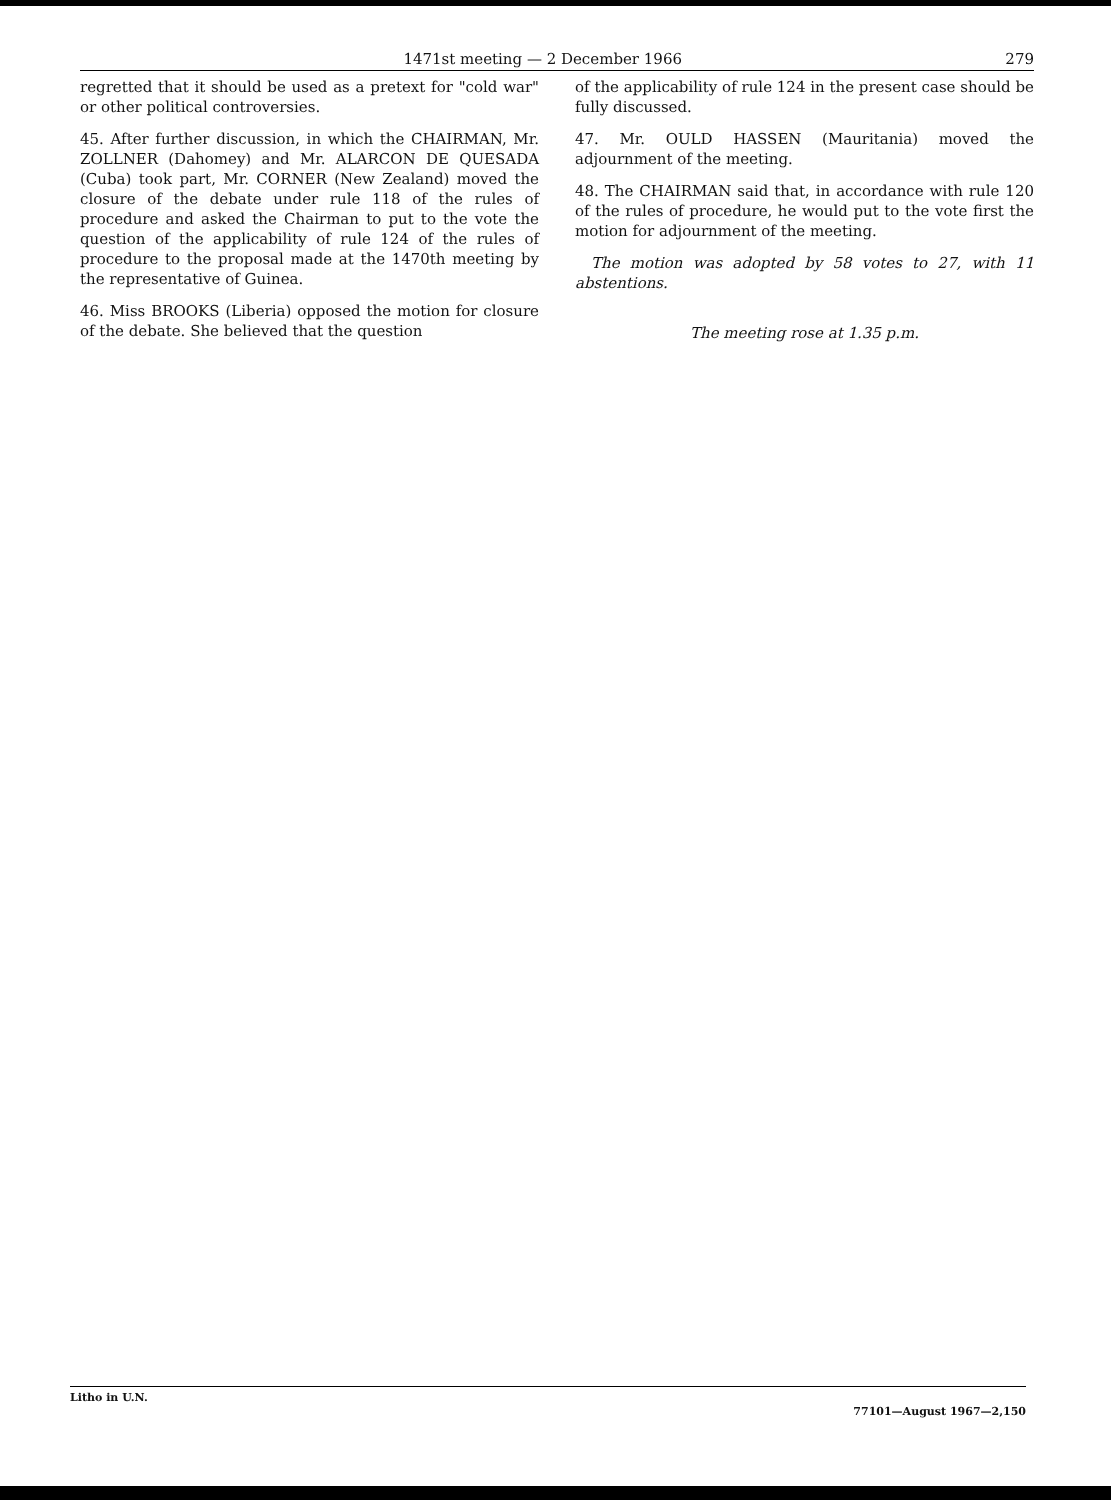1471st meeting — 2 December 1966 279
regretted that it should be used as a pretext for "cold war" or other political controversies.
45. After further discussion, in which the CHAIRMAN, Mr. ZOLLNER (Dahomey) and Mr. ALARCON DE QUESADA (Cuba) took part, Mr. CORNER (New Zealand) moved the closure of the debate under rule 118 of the rules of procedure and asked the Chairman to put to the vote the question of the applicability of rule 124 of the rules of procedure to the proposal made at the 1470th meeting by the representative of Guinea.
46. Miss BROOKS (Liberia) opposed the motion for closure of the debate. She believed that the question
of the applicability of rule 124 in the present case should be fully discussed.
47. Mr. OULD HASSEN (Mauritania) moved the adjournment of the meeting.
48. The CHAIRMAN said that, in accordance with rule 120 of the rules of procedure, he would put to the vote first the motion for adjournment of the meeting.
The motion was adopted by 58 votes to 27, with 11 abstentions.
The meeting rose at 1.35 p.m.
Litho in U.N. 77101—August 1967—2,150